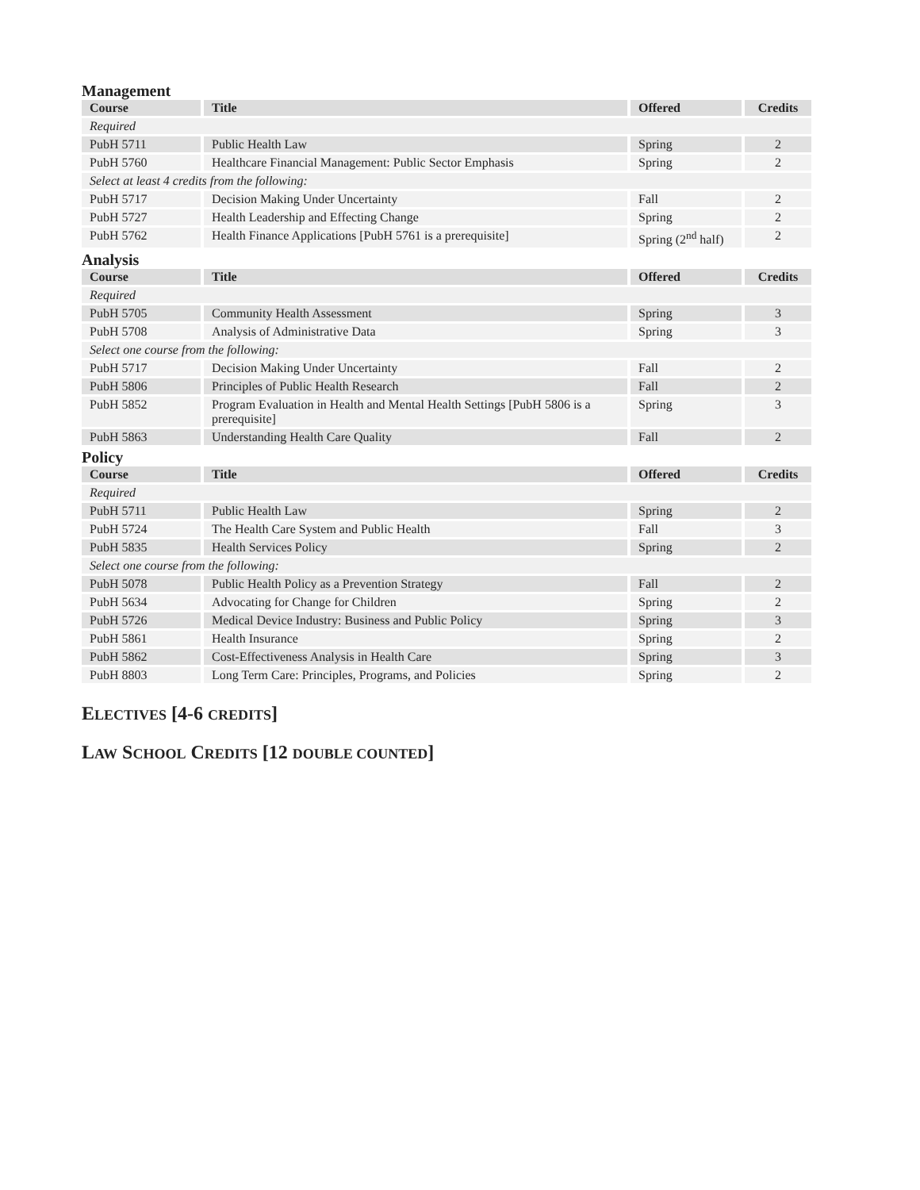Management
| Course | Title | Offered | Credits |
| --- | --- | --- | --- |
| Required | | | |
| PubH 5711 | Public Health Law | Spring | 2 |
| PubH 5760 | Healthcare Financial Management: Public Sector Emphasis | Spring | 2 |
| Select at least 4 credits from the following: | | | |
| PubH 5717 | Decision Making Under Uncertainty | Fall | 2 |
| PubH 5727 | Health Leadership and Effecting Change | Spring | 2 |
| PubH 5762 | Health Finance Applications [PubH 5761 is a prerequisite] | Spring (2<sup>nd</sup> half) | 2 |
Analysis
| Course | Title | Offered | Credits |
| --- | --- | --- | --- |
| Required | | | |
| PubH 5705 | Community Health Assessment | Spring | 3 |
| PubH 5708 | Analysis of Administrative Data | Spring | 3 |
| Select one course from the following: | | | |
| PubH 5717 | Decision Making Under Uncertainty | Fall | 2 |
| PubH 5806 | Principles of Public Health Research | Fall | 2 |
| PubH 5852 | Program Evaluation in Health and Mental Health Settings [PubH 5806 is a prerequisite] | Spring | 3 |
| PubH 5863 | Understanding Health Care Quality | Fall | 2 |
Policy
| Course | Title | Offered | Credits |
| --- | --- | --- | --- |
| Required | | | |
| PubH 5711 | Public Health Law | Spring | 2 |
| PubH 5724 | The Health Care System and Public Health | Fall | 3 |
| PubH 5835 | Health Services Policy | Spring | 2 |
| Select one course from the following: | | | |
| PubH 5078 | Public Health Policy as a Prevention Strategy | Fall | 2 |
| PubH 5634 | Advocating for Change for Children | Spring | 2 |
| PubH 5726 | Medical Device Industry: Business and Public Policy | Spring | 3 |
| PubH 5861 | Health Insurance | Spring | 2 |
| PubH 5862 | Cost-Effectiveness Analysis in Health Care | Spring | 3 |
| PubH 8803 | Long Term Care: Principles, Programs, and Policies | Spring | 2 |
ELECTIVES [4-6 CREDITS]
LAW SCHOOL CREDITS [12 DOUBLE COUNTED]